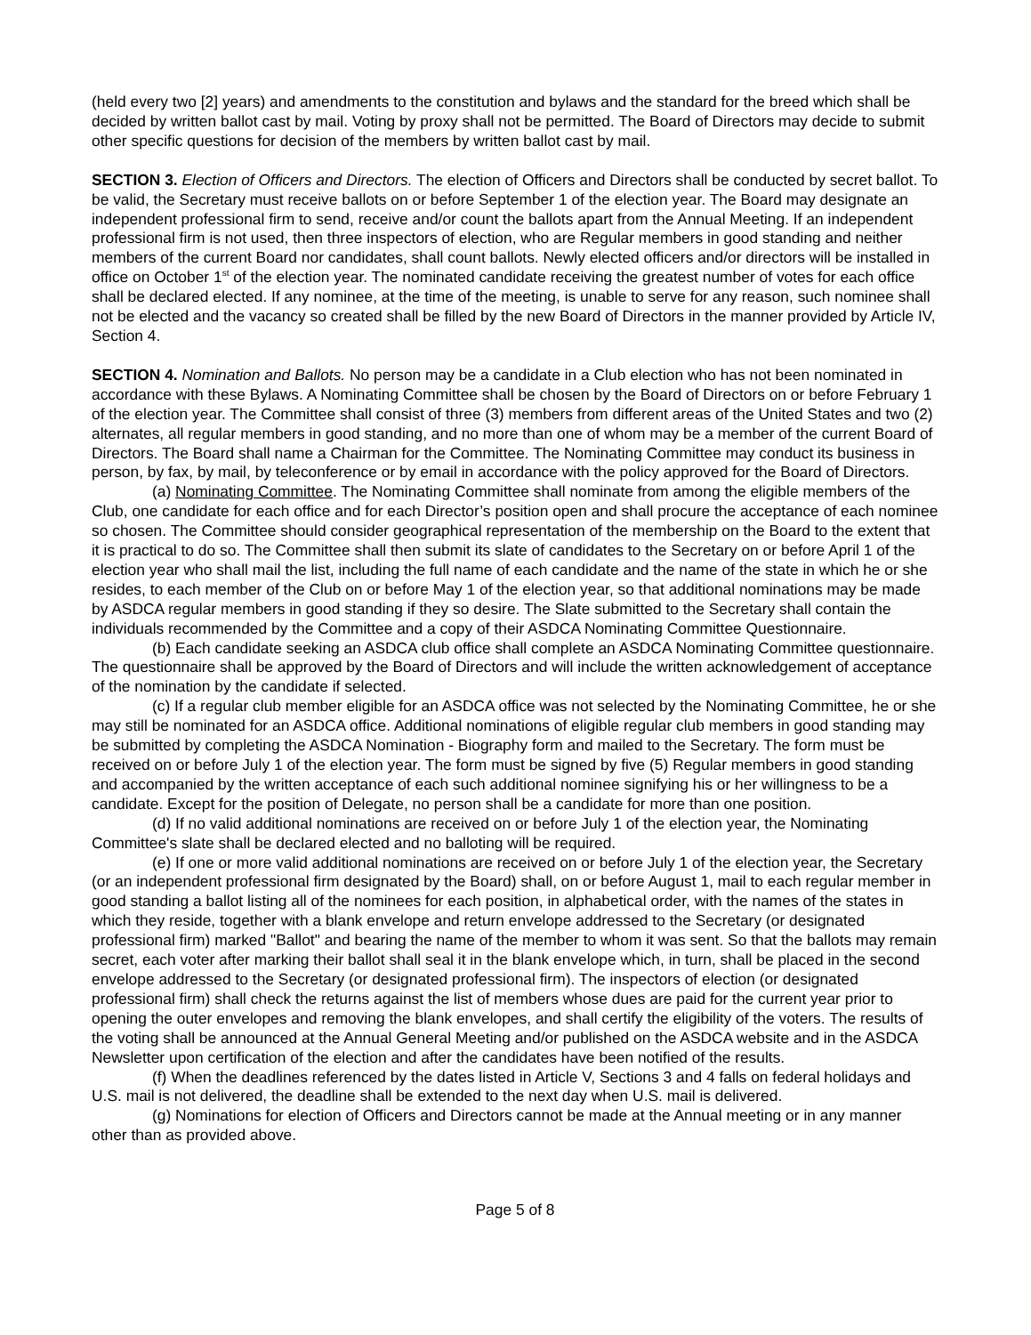(held every two [2] years) and amendments to the constitution and bylaws and the standard for the breed which shall be decided by written ballot cast by mail. Voting by proxy shall not be permitted. The Board of Directors may decide to submit other specific questions for decision of the members by written ballot cast by mail.
SECTION 3. Election of Officers and Directors. The election of Officers and Directors shall be conducted by secret ballot. To be valid, the Secretary must receive ballots on or before September 1 of the election year. The Board may designate an independent professional firm to send, receive and/or count the ballots apart from the Annual Meeting. If an independent professional firm is not used, then three inspectors of election, who are Regular members in good standing and neither members of the current Board nor candidates, shall count ballots. Newly elected officers and/or directors will be installed in office on October 1<sup>st</sup> of the election year. The nominated candidate receiving the greatest number of votes for each office shall be declared elected. If any nominee, at the time of the meeting, is unable to serve for any reason, such nominee shall not be elected and the vacancy so created shall be filled by the new Board of Directors in the manner provided by Article IV, Section 4.
SECTION 4. Nomination and Ballots. No person may be a candidate in a Club election who has not been nominated in accordance with these Bylaws. A Nominating Committee shall be chosen by the Board of Directors on or before February 1 of the election year. The Committee shall consist of three (3) members from different areas of the United States and two (2) alternates, all regular members in good standing, and no more than one of whom may be a member of the current Board of Directors. The Board shall name a Chairman for the Committee. The Nominating Committee may conduct its business in person, by fax, by mail, by teleconference or by email in accordance with the policy approved for the Board of Directors.
(a) Nominating Committee. The Nominating Committee shall nominate from among the eligible members of the Club, one candidate for each office and for each Director’s position open and shall procure the acceptance of each nominee so chosen. The Committee should consider geographical representation of the membership on the Board to the extent that it is practical to do so. The Committee shall then submit its slate of candidates to the Secretary on or before April 1 of the election year who shall mail the list, including the full name of each candidate and the name of the state in which he or she resides, to each member of the Club on or before May 1 of the election year, so that additional nominations may be made by ASDCA regular members in good standing if they so desire. The Slate submitted to the Secretary shall contain the individuals recommended by the Committee and a copy of their ASDCA Nominating Committee Questionnaire.
(b) Each candidate seeking an ASDCA club office shall complete an ASDCA Nominating Committee questionnaire. The questionnaire shall be approved by the Board of Directors and will include the written acknowledgement of acceptance of the nomination by the candidate if selected.
(c) If a regular club member eligible for an ASDCA office was not selected by the Nominating Committee, he or she may still be nominated for an ASDCA office. Additional nominations of eligible regular club members in good standing may be submitted by completing the ASDCA Nomination - Biography form and mailed to the Secretary. The form must be received on or before July 1 of the election year. The form must be signed by five (5) Regular members in good standing and accompanied by the written acceptance of each such additional nominee signifying his or her willingness to be a candidate. Except for the position of Delegate, no person shall be a candidate for more than one position.
(d) If no valid additional nominations are received on or before July 1 of the election year, the Nominating Committee's slate shall be declared elected and no balloting will be required.
(e) If one or more valid additional nominations are received on or before July 1 of the election year, the Secretary (or an independent professional firm designated by the Board) shall, on or before August 1, mail to each regular member in good standing a ballot listing all of the nominees for each position, in alphabetical order, with the names of the states in which they reside, together with a blank envelope and return envelope addressed to the Secretary (or designated professional firm) marked "Ballot" and bearing the name of the member to whom it was sent. So that the ballots may remain secret, each voter after marking their ballot shall seal it in the blank envelope which, in turn, shall be placed in the second envelope addressed to the Secretary (or designated professional firm). The inspectors of election (or designated professional firm) shall check the returns against the list of members whose dues are paid for the current year prior to opening the outer envelopes and removing the blank envelopes, and shall certify the eligibility of the voters. The results of the voting shall be announced at the Annual General Meeting and/or published on the ASDCA website and in the ASDCA Newsletter upon certification of the election and after the candidates have been notified of the results.
(f) When the deadlines referenced by the dates listed in Article V, Sections 3 and 4 falls on federal holidays and U.S. mail is not delivered, the deadline shall be extended to the next day when U.S. mail is delivered.
(g) Nominations for election of Officers and Directors cannot be made at the Annual meeting or in any manner other than as provided above.
Page 5 of 8